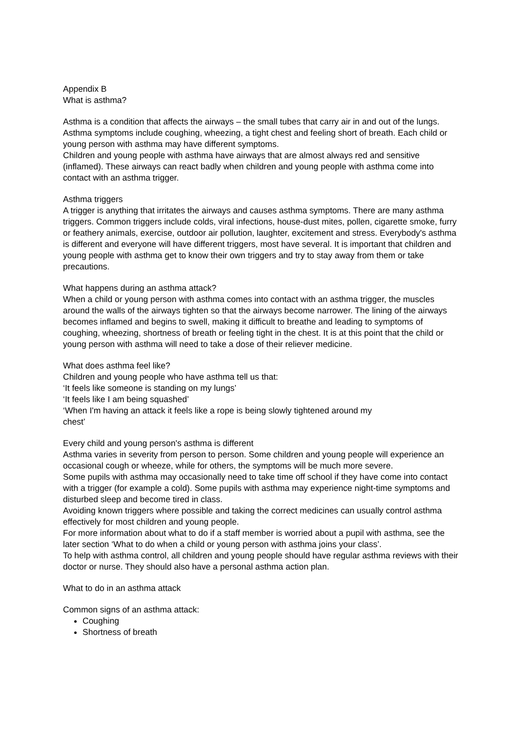Appendix B
What is asthma?
Asthma is a condition that affects the airways – the small tubes that carry air in and out of the lungs. Asthma symptoms include coughing, wheezing, a tight chest and feeling short of breath. Each child or young person with asthma may have different symptoms.
Children and young people with asthma have airways that are almost always red and sensitive (inflamed). These airways can react badly when children and young people with asthma come into contact with an asthma trigger.
Asthma triggers
A trigger is anything that irritates the airways and causes asthma symptoms. There are many asthma triggers. Common triggers include colds, viral infections, house-dust mites, pollen, cigarette smoke, furry or feathery animals, exercise, outdoor air pollution, laughter, excitement and stress. Everybody's asthma is different and everyone will have different triggers, most have several. It is important that children and young people with asthma get to know their own triggers and try to stay away from them or take precautions.
What happens during an asthma attack?
When a child or young person with asthma comes into contact with an asthma trigger, the muscles around the walls of the airways tighten so that the airways become narrower. The lining of the airways becomes inflamed and begins to swell, making it difficult to breathe and leading to symptoms of coughing, wheezing, shortness of breath or feeling tight in the chest. It is at this point that the child or young person with asthma will need to take a dose of their reliever medicine.
What does asthma feel like?
Children and young people who have asthma tell us that:
‘It feels like someone is standing on my lungs’
‘It feels like I am being squashed’
‘When I'm having an attack it feels like a rope is being slowly tightened around my
chest’
Every child and young person's asthma is different
Asthma varies in severity from person to person. Some children and young people will experience an occasional cough or wheeze, while for others, the symptoms will be much more severe.
Some pupils with asthma may occasionally need to take time off school if they have come into contact with a trigger (for example a cold). Some pupils with asthma may experience night-time symptoms and disturbed sleep and become tired in class.
Avoiding known triggers where possible and taking the correct medicines can usually control asthma effectively for most children and young people.
For more information about what to do if a staff member is worried about a pupil with asthma, see the later section ‘What to do when a child or young person with asthma joins your class’.
To help with asthma control, all children and young people should have regular asthma reviews with their doctor or nurse. They should also have a personal asthma action plan.
What to do in an asthma attack
Common signs of an asthma attack:
Coughing
Shortness of breath